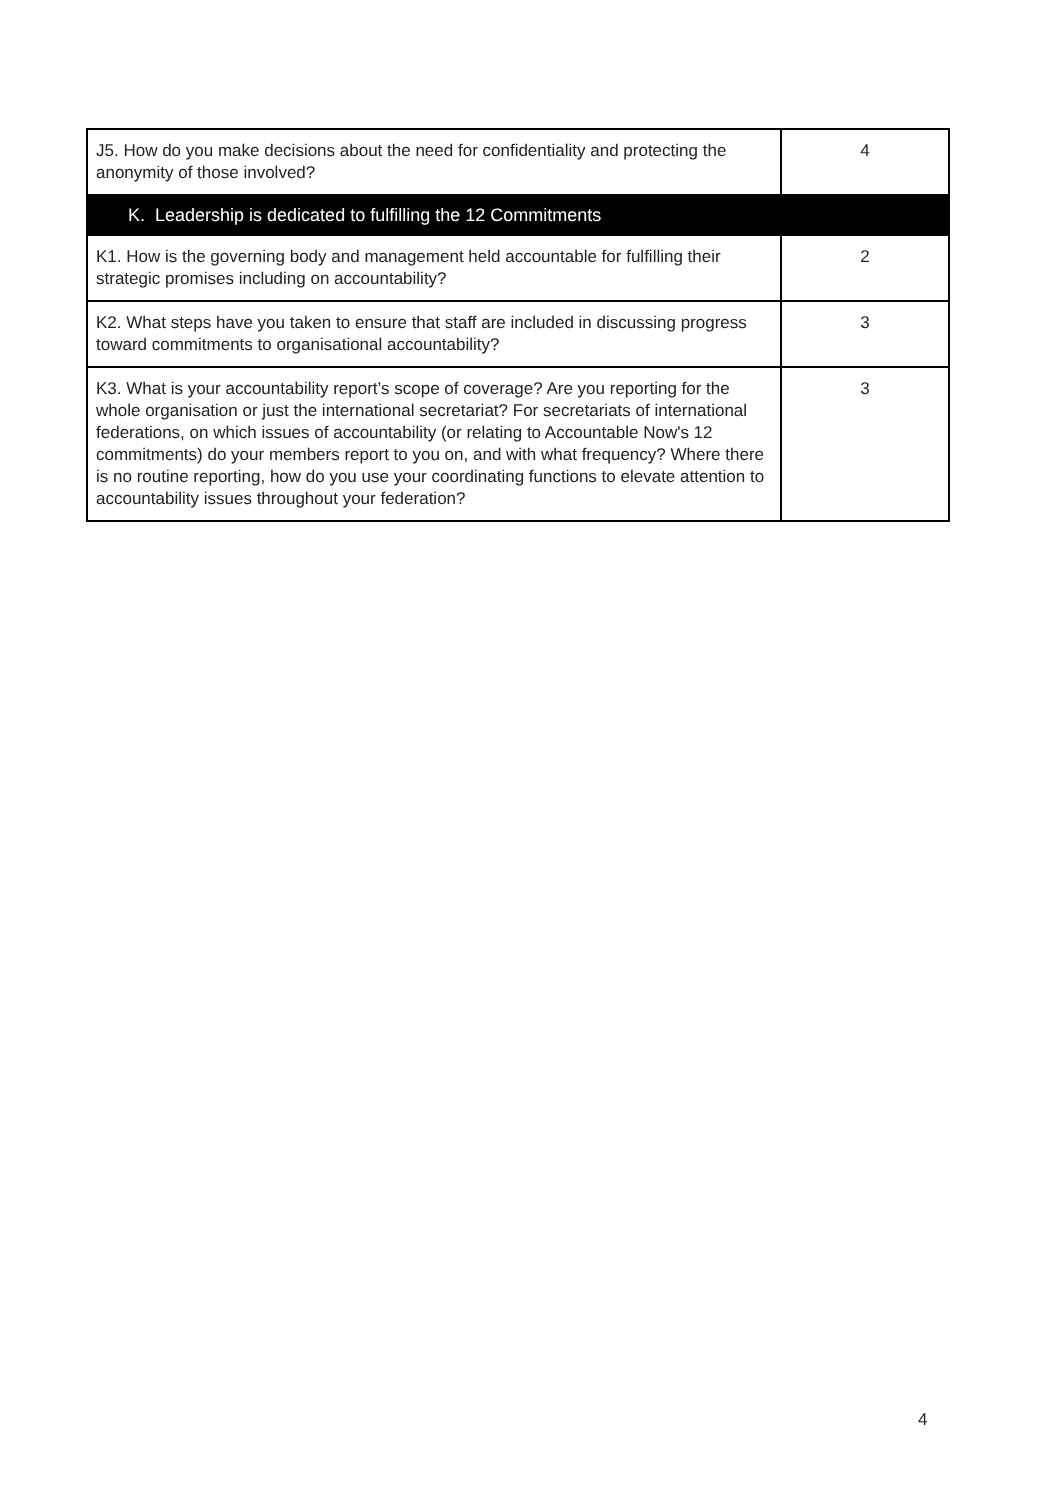| J5. How do you make decisions about the need for confidentiality and protecting the anonymity of those involved? | 4 |
| K. Leadership is dedicated to fulfilling the 12 Commitments | |
| K1. How is the governing body and management held accountable for fulfilling their strategic promises including on accountability? | 2 |
| K2. What steps have you taken to ensure that staff are included in discussing progress toward commitments to organisational accountability? | 3 |
| K3. What is your accountability report’s scope of coverage? Are you reporting for the whole organisation or just the international secretariat? For secretariats of international federations, on which issues of accountability (or relating to Accountable Now's 12 commitments) do your members report to you on, and with what frequency? Where there is no routine reporting, how do you use your coordinating functions to elevate attention to accountability issues throughout your federation? | 3 |
4